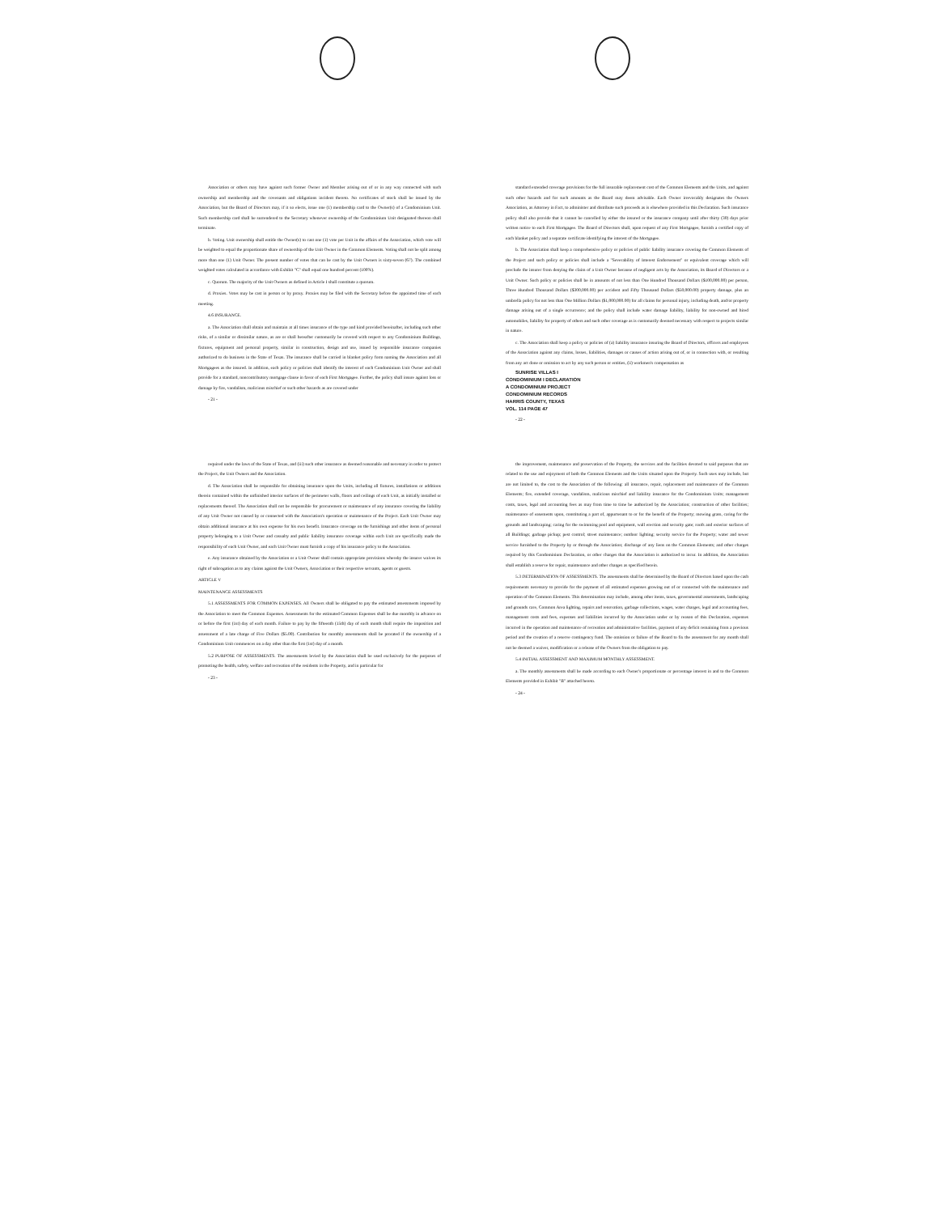Association or others may have against such former Owner and Member arising out of or in any way connected with such ownership and membership and the covenants and obligations incident thereto. No certificates of stock shall be issued by the Association, but the Board of Directors may, if it so elects, issue one (1) membership card to the Owner(s) of a Condominium Unit. Such membership card shall be surrendered to the Secretary whenever ownership of the Condominium Unit designated thereon shall terminate.
b. Voting. Unit ownership shall entitle the Owner(s) to cast one (1) vote per Unit in the affairs of the Association, which vote will be weighted to equal the proportionate share of ownership of the Unit Owner in the Common Elements. Voting shall not be split among more than one (1) Unit Owner. The present number of votes that can be cast by the Unit Owners is sixty-seven (67). The combined weighted votes calculated in accordance with Exhibit "C" shall equal one hundred percent (100%).
c. Quorum. The majority of the Unit Owners as defined in Article I shall constitute a quorum.
d. Proxies. Votes may be cast in person or by proxy. Proxies may be filed with the Secretary before the appointed time of each meeting.
4.6 INSURANCE.
a. The Association shall obtain and maintain at all times insurance of the type and kind provided hereinafter, including such other risks, of a similar or dissimilar nature, as are or shall hereafter customarily be covered with respect to any Condominium Buildings, fixtures, equipment and personal property, similar in construction, design and use, issued by responsible insurance companies authorized to do business in the State of Texas. The insurance shall be carried in blanket policy form naming the Association and all Mortgagees as the insured. In addition, each policy or policies shall identify the interest of each Condominium Unit Owner and shall provide for a standard, noncontributory mortgage clause in favor of each First Mortgagee. Further, the policy shall insure against loss or damage by fire, vandalism, malicious mischief or such other hazards as are covered under
- 21 -
standard extended coverage provisions for the full insurable replacement cost of the Common Elements and the Units, and against such other hazards and for such amounts as the Board may deem advisable. Each Owner irrevocably designates the Owners Association, as Attorney in Fact, to administer and distribute such proceeds as is elsewhere provided in this Declaration. Such insurance policy shall also provide that it cannot be cancelled by either the insured or the insurance company until after thirty (30) days prior written notice to each First Mortgagee. The Board of Directors shall, upon request of any First Mortgagee, furnish a certified copy of each blanket policy and a separate certificate identifying the interest of the Mortgagee.
b. The Association shall keep a comprehensive policy or policies of public liability insurance covering the Common Elements of the Project and such policy or policies shall include a "Severability of Interest Endorsement" or equivalent coverage which will preclude the insurer from denying the claim of a Unit Owner because of negligent acts by the Association, its Board of Directors or a Unit Owner. Such policy or policies shall be in amounts of not less than One Hundred Thousand Dollars ($100,000.00) per person, Three Hundred Thousand Dollars ($300,000.00) per accident and Fifty Thousand Dollars ($50,000.00) property damage, plus an umbrella policy for not less than One Million Dollars ($1,000,000.00) for all claims for personal injury, including death, and/or property damage arising out of a single occurrence; and the policy shall include water damage liability, liability for non-owned and hired automobiles, liability for property of others and such other coverage as is customarily deemed necessary with respect to projects similar in nature.
c. The Association shall keep a policy or policies of (a) liability insurance insuring the Board of Directors, officers and employees of the Association against any claims, losses, liabilities, damages or causes of action arising out of, or in connection with, or resulting from any act done or omission to act by any such person or entities, (ii) workmen's compensation as
SUNRISE VILLAS I
CONDOMINIUM I DECLARATION
A CONDOMINIUM PROJECT
CONDOMINIUM RECORDS
HARRIS COUNTY, TEXAS
VOL. 114 PAGE 47
- 22 -
required under the laws of the State of Texas, and (iii) such other insurance as deemed reasonable and necessary in order to protect the Project, the Unit Owners and the Association.
d. The Association shall be responsible for obtaining insurance upon the Units, including all fixtures, installations or additions therein contained within the unfinished interior surfaces of the perimeter walls, floors and ceilings of each Unit, as initially installed or replacements thereof. The Association shall not be responsible for procurement or maintenance of any insurance covering the liability of any Unit Owner not caused by or connected with the Association's operation or maintenance of the Project. Each Unit Owner may obtain additional insurance at his own expense for his own benefit. Insurance coverage on the furnishings and other items of personal property belonging to a Unit Owner and casualty and public liability insurance coverage within each Unit are specifically made the responsibility of each Unit Owner, and each Unit Owner must furnish a copy of his insurance policy to the Association.
e. Any insurance obtained by the Association or a Unit Owner shall contain appropriate provisions whereby the insurer waives its right of subrogation as to any claims against the Unit Owners, Association or their respective servants, agents or guests.
ARTICLE V
MAINTENANCE ASSESSMENTS
5.1 ASSESSMENTS FOR COMMON EXPENSES. All Owners shall be obligated to pay the estimated assessments imposed by the Association to meet the Common Expenses. Assessments for the estimated Common Expenses shall be due monthly in advance on or before the first (1st) day of each month. Failure to pay by the fifteenth (15th) day of each month shall require the imposition and assessment of a late charge of Five Dollars ($5.00). Contribution for monthly assessments shall be prorated if the ownership of a Condominium Unit commences on a day other than the first (1st) day of a month.
5.2 PURPOSE OF ASSESSMENTS. The assessments levied by the Association shall be used exclusively for the purposes of promoting the health, safety, welfare and recreation of the residents in the Property, and in particular for
- 23 -
the improvement, maintenance and preservation of the Property, the services and the facilities devoted to said purposes that are related to the use and enjoyment of both the Common Elements and the Units situated upon the Property. Such uses may include, but are not limited to, the cost to the Association of the following: all insurance, repair, replacement and maintenance of the Common Elements; fire, extended coverage, vandalism, malicious mischief and liability insurance for the Condominium Units; management costs, taxes, legal and accounting fees as may from time to time be authorized by the Association; construction of other facilities; maintenance of easements upon, constituting a part of, appurtenant to or for the benefit of the Property; mowing grass, caring for the grounds and landscaping; caring for the swimming pool and equipment, wall erection and security gate; roofs and exterior surfaces of all Buildings; garbage pickup; pest control; street maintenance; outdoor lighting; security service for the Property; water and sewer service furnished to the Property by or through the Association; discharge of any liens on the Common Elements; and other charges required by this Condominium Declaration, or other charges that the Association is authorized to incur. In addition, the Association shall establish a reserve for repair, maintenance and other charges as specified herein.
5.3 DETERMINATION OF ASSESSMENTS. The assessments shall be determined by the Board of Directors based upon the cash requirements necessary to provide for the payment of all estimated expenses growing out of or connected with the maintenance and operation of the Common Elements. This determination may include, among other items, taxes, governmental assessments, landscaping and grounds care, Common Area lighting, repairs and renovation, garbage collections, wages, water charges, legal and accounting fees, management costs and fees, expenses and liabilities incurred by the Association under or by reason of this Declaration, expenses incurred in the operation and maintenance of recreation and administrative facilities, payment of any deficit remaining from a previous period and the creation of a reserve contingency fund. The omission or failure of the Board to fix the assessment for any month shall not be deemed a waiver, modification or a release of the Owners from the obligation to pay.
5.4 INITIAL ASSESSMENT AND MAXIMUM MONTHLY ASSESSMENT.
a. The monthly assessments shall be made according to each Owner's proportionate or percentage interest in and to the Common Elements provided in Exhibit "B" attached hereto.
- 24 -